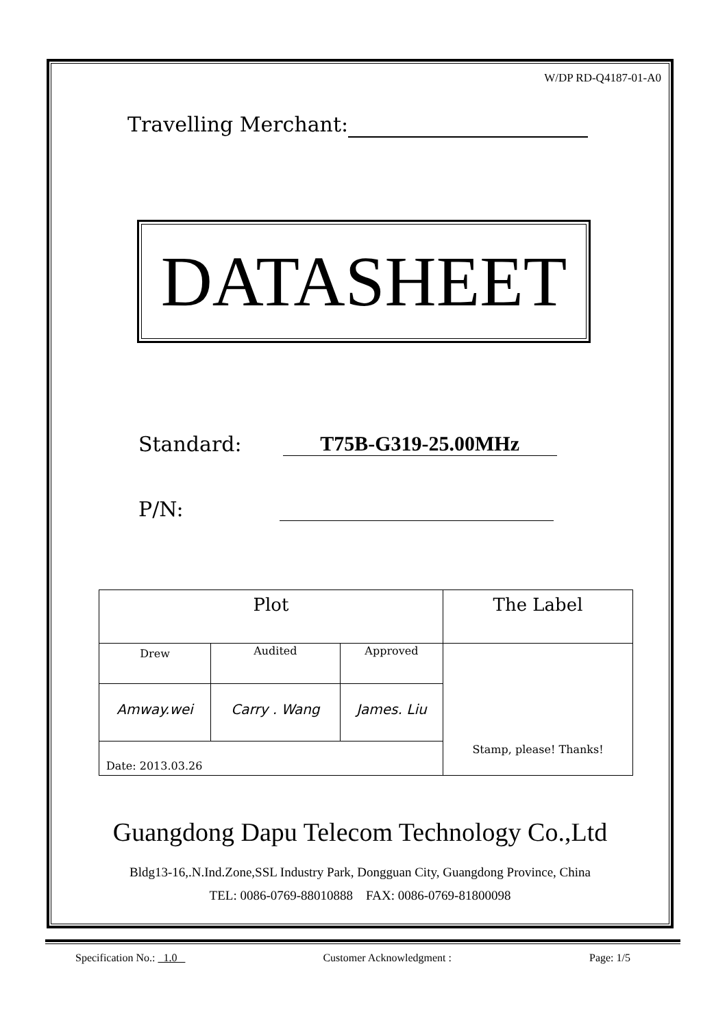W/DP RD-Q4187-01-A0
Travelling Merchant:
DATASHEET
Standard: T75B-G319-25.00MHz
P/N:
| Plot | | | The Label |
| Drew | Audited | Approved | Stamp, please! Thanks! |
| Amway.wei | Carry . Wang | James. Liu | |
| Date: 2013.03.26 | | | |
Guangdong Dapu Telecom Technology Co.,Ltd
Bldg13-16,.N.Ind.Zone,SSL Industry Park, Dongguan City, Guangdong Province, China
TEL: 0086-0769-88010888 FAX: 0086-0769-81800098
Specification No.: 1.0 Customer Acknowledgment : Page: 1/5